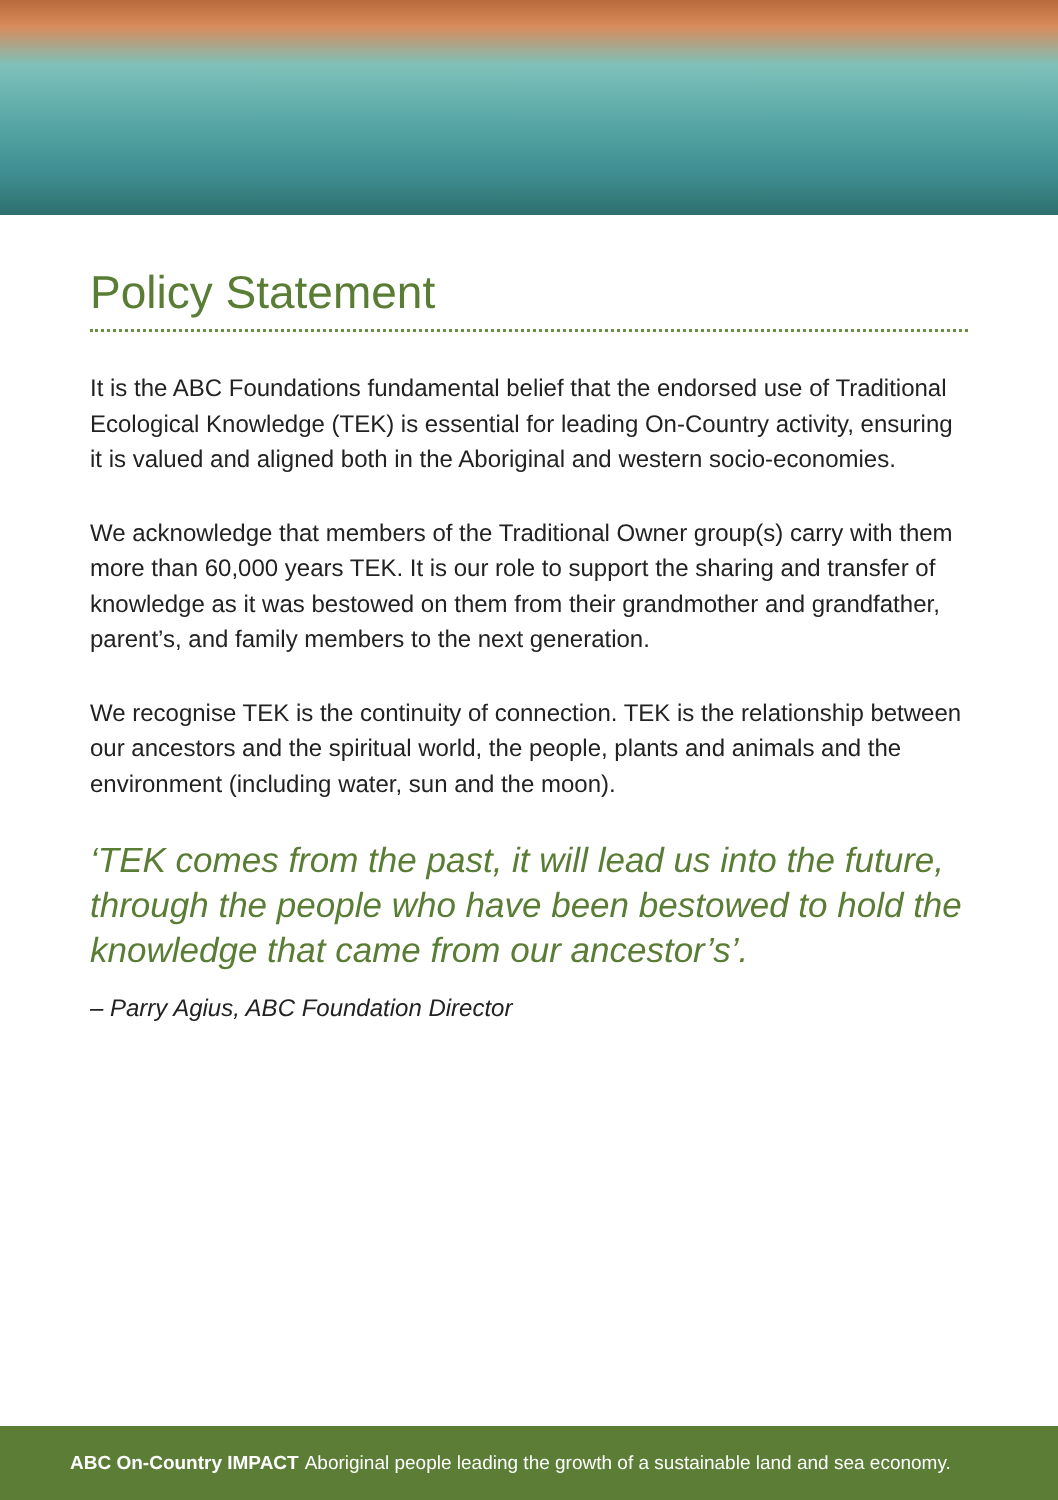Policy Statement
It is the ABC Foundations fundamental belief that the endorsed use of Traditional Ecological Knowledge (TEK) is essential for leading On-Country activity, ensuring it is valued and aligned both in the Aboriginal and western socio-economies.
We acknowledge that members of the Traditional Owner group(s) carry with them more than 60,000 years TEK. It is our role to support the sharing and transfer of knowledge as it was bestowed on them from their grandmother and grandfather, parent’s, and family members to the next generation.
We recognise TEK is the continuity of connection. TEK is the relationship between our ancestors and the spiritual world, the people, plants and animals and the environment (including water, sun and the moon).
‘TEK comes from the past, it will lead us into the future, through the people who have been bestowed to hold the knowledge that came from our ancestor’s’.
– Parry Agius, ABC Foundation Director
ABC On-Country IMPACT Aboriginal people leading the growth of a sustainable land and sea economy.